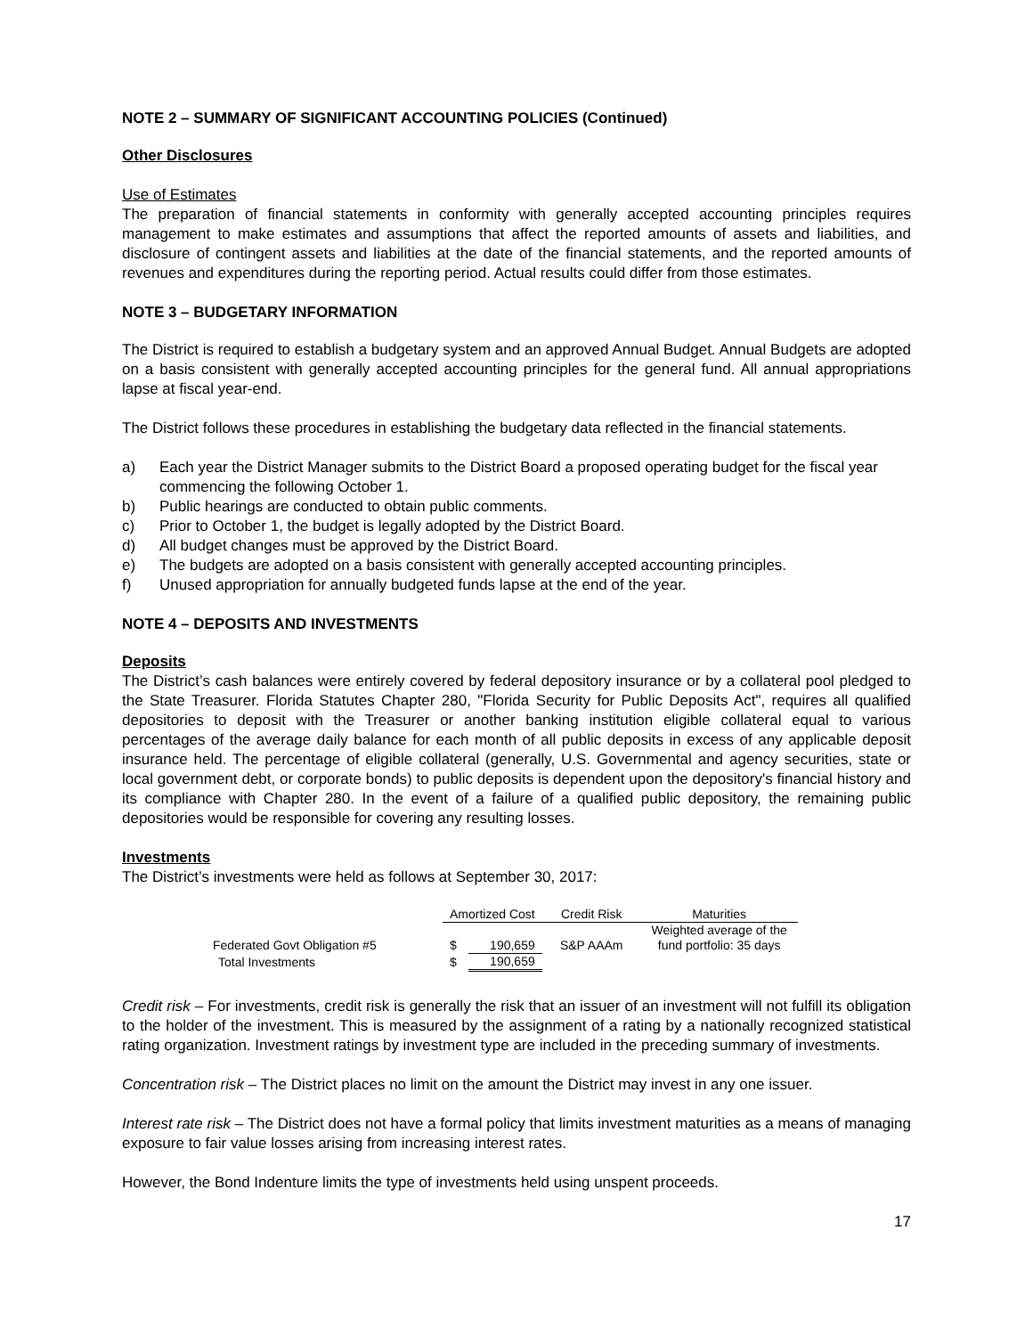NOTE 2 – SUMMARY OF SIGNIFICANT ACCOUNTING POLICIES (Continued)
Other Disclosures
Use of Estimates
The preparation of financial statements in conformity with generally accepted accounting principles requires management to make estimates and assumptions that affect the reported amounts of assets and liabilities, and disclosure of contingent assets and liabilities at the date of the financial statements, and the reported amounts of revenues and expenditures during the reporting period. Actual results could differ from those estimates.
NOTE 3 – BUDGETARY INFORMATION
The District is required to establish a budgetary system and an approved Annual Budget. Annual Budgets are adopted on a basis consistent with generally accepted accounting principles for the general fund. All annual appropriations lapse at fiscal year-end.
The District follows these procedures in establishing the budgetary data reflected in the financial statements.
a) Each year the District Manager submits to the District Board a proposed operating budget for the fiscal year commencing the following October 1.
b) Public hearings are conducted to obtain public comments.
c) Prior to October 1, the budget is legally adopted by the District Board.
d) All budget changes must be approved by the District Board.
e) The budgets are adopted on a basis consistent with generally accepted accounting principles.
f) Unused appropriation for annually budgeted funds lapse at the end of the year.
NOTE 4 – DEPOSITS AND INVESTMENTS
Deposits
The District’s cash balances were entirely covered by federal depository insurance or by a collateral pool pledged to the State Treasurer. Florida Statutes Chapter 280, "Florida Security for Public Deposits Act", requires all qualified depositories to deposit with the Treasurer or another banking institution eligible collateral equal to various percentages of the average daily balance for each month of all public deposits in excess of any applicable deposit insurance held. The percentage of eligible collateral (generally, U.S. Governmental and agency securities, state or local government debt, or corporate bonds) to public deposits is dependent upon the depository's financial history and its compliance with Chapter 280. In the event of a failure of a qualified public depository, the remaining public depositories would be responsible for covering any resulting losses.
Investments
The District’s investments were held as follows at September 30, 2017:
| | Amortized Cost | | Credit Risk | Maturities |
| --- | --- | --- | --- | --- |
| | | | | Weighted average of the |
| Federated Govt Obligation #5 | $ | 190,659 | S&P AAAm | fund portfolio: 35 days |
| Total Investments | $ | 190,659 | | |
Credit risk – For investments, credit risk is generally the risk that an issuer of an investment will not fulfill its obligation to the holder of the investment. This is measured by the assignment of a rating by a nationally recognized statistical rating organization. Investment ratings by investment type are included in the preceding summary of investments.
Concentration risk – The District places no limit on the amount the District may invest in any one issuer.
Interest rate risk – The District does not have a formal policy that limits investment maturities as a means of managing exposure to fair value losses arising from increasing interest rates.
However, the Bond Indenture limits the type of investments held using unspent proceeds.
17